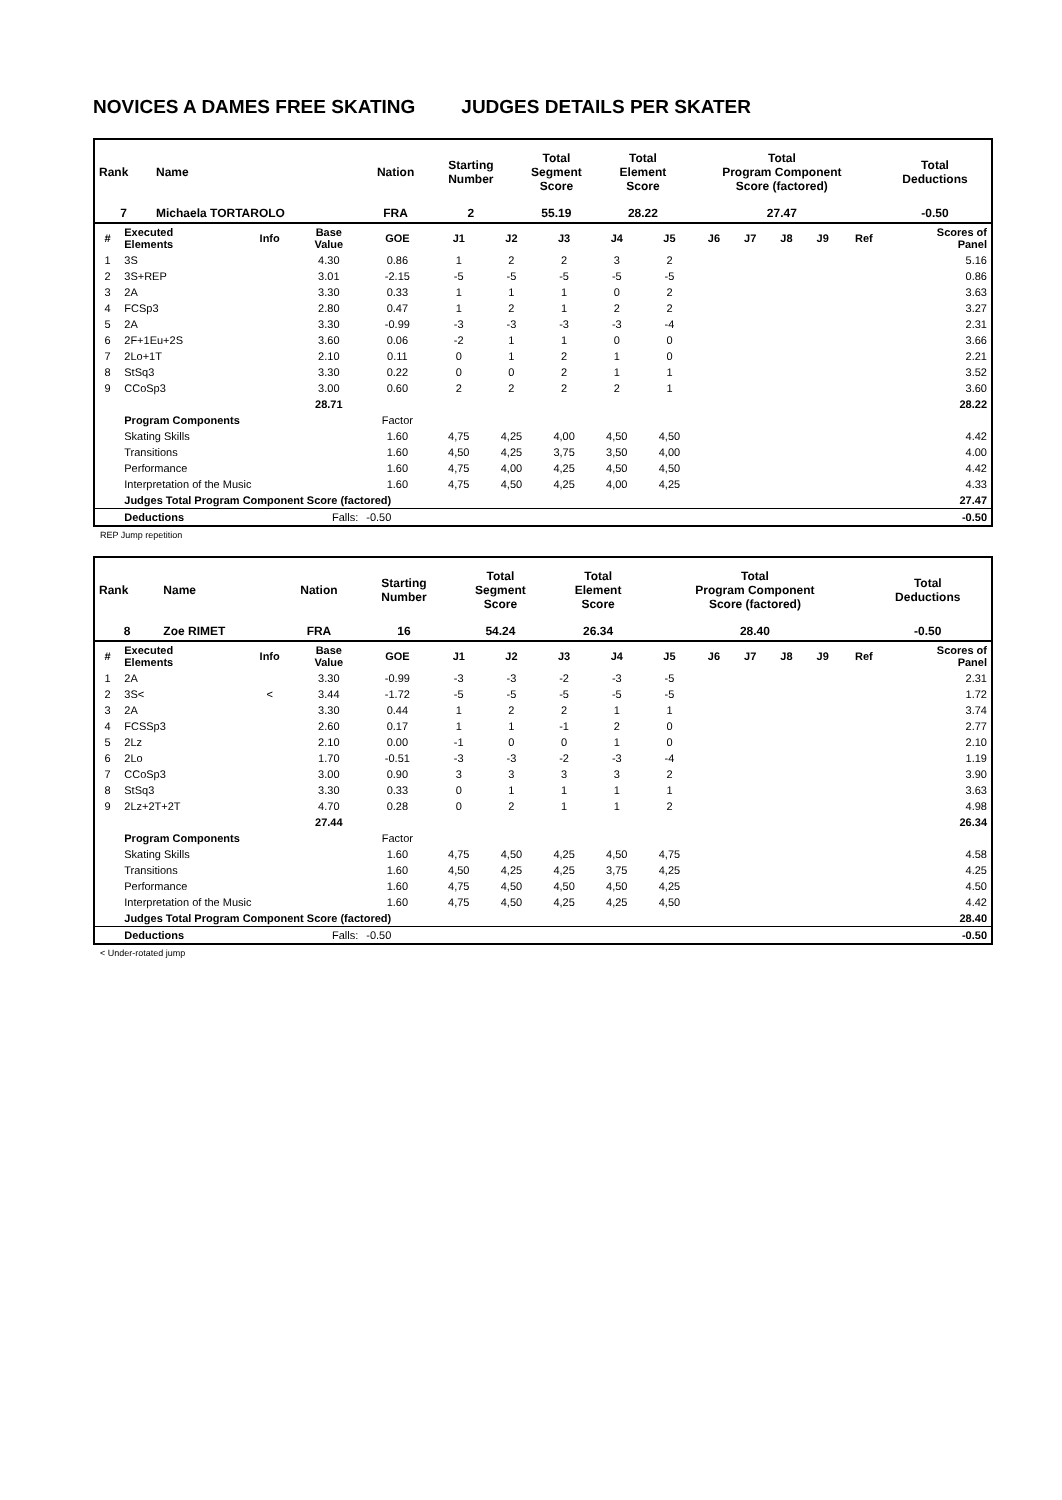NOVICES A DAMES FREE SKATING JUDGES DETAILS PER SKATER
| Rank | Name | Nation | Starting Number | Total Segment Score | Total Element Score | Total Program Component Score (factored) | Total Deductions |
| 7 | Michaela TORTAROLO | FRA | 2 | 55.19 | 28.22 | 27.47 | -0.50 |
| # | Executed Elements | Info | Base Value | GOE | J1 | J2 | J3 | J4 | J5 | J6 | J7 | J8 | J9 | Ref | Scores of Panel |
| --- | --- | --- | --- | --- | --- | --- | --- | --- | --- | --- | --- | --- | --- | --- | --- |
| 1 | 3S | | 4.30 | 0.86 | 1 | 2 | 2 | 3 | 2 | | | | | | 5.16 |
| 2 | 3S+REP | | 3.01 | -2.15 | -5 | -5 | -5 | -5 | -5 | | | | | | 0.86 |
| 3 | 2A | | 3.30 | 0.33 | 1 | 1 | 1 | 0 | 2 | | | | | | 3.63 |
| 4 | FCSp3 | | 2.80 | 0.47 | 1 | 2 | 1 | 2 | 2 | | | | | | 3.27 |
| 5 | 2A | | 3.30 | -0.99 | -3 | -3 | -3 | -3 | -4 | | | | | | 2.31 |
| 6 | 2F+1Eu+2S | | 3.60 | 0.06 | -2 | 1 | 1 | 0 | 0 | | | | | | 3.66 |
| 7 | 2Lo+1T | | 2.10 | 0.11 | 0 | 1 | 2 | 1 | 0 | | | | | | 2.21 |
| 8 | StSq3 | | 3.30 | 0.22 | 0 | 0 | 2 | 1 | 1 | | | | | | 3.52 |
| 9 | CCoSp3 | | 3.00 | 0.60 | 2 | 2 | 2 | 2 | 1 | | | | | | 3.60 |
| | | | 28.71 | | | | | | | | | | | | 28.22 |
| | Program Components | | | Factor | | | | | | | | | | | |
| | Skating Skills | | | 1.60 | 4,75 | 4,25 | 4,00 | 4,50 | 4,50 | | | | | | 4.42 |
| | Transitions | | | 1.60 | 4,50 | 4,25 | 3,75 | 3,50 | 4,00 | | | | | | 4.00 |
| | Performance | | | 1.60 | 4,75 | 4,00 | 4,25 | 4,50 | 4,50 | | | | | | 4.42 |
| | Interpretation of the Music | | | 1.60 | 4,75 | 4,50 | 4,25 | 4,00 | 4,25 | | | | | | 4.33 |
| | Judges Total Program Component Score (factored) | | | | | | | | | | | | | | 27.47 |
| | Deductions | Falls: | | -0.50 | | | | | | | | | | | -0.50 |
REP Jump repetition
| Rank | Name | Nation | Starting Number | Total Segment Score | Total Element Score | Total Program Component Score (factored) | Total Deductions |
| 8 | Zoe RIMET | FRA | 16 | 54.24 | 26.34 | 28.40 | -0.50 |
| # | Executed Elements | Info | Base Value | GOE | J1 | J2 | J3 | J4 | J5 | J6 | J7 | J8 | J9 | Ref | Scores of Panel |
| --- | --- | --- | --- | --- | --- | --- | --- | --- | --- | --- | --- | --- | --- | --- | --- |
| 1 | 2A | | 3.30 | -0.99 | -3 | -3 | -2 | -3 | -5 | | | | | | 2.31 |
| 2 | 3S< | < | 3.44 | -1.72 | -5 | -5 | -5 | -5 | -5 | | | | | | 1.72 |
| 3 | 2A | | 3.30 | 0.44 | 1 | 2 | 2 | 1 | 1 | | | | | | 3.74 |
| 4 | FCSSp3 | | 2.60 | 0.17 | 1 | 1 | -1 | 2 | 0 | | | | | | 2.77 |
| 5 | 2Lz | | 2.10 | 0.00 | -1 | 0 | 0 | 1 | 0 | | | | | | 2.10 |
| 6 | 2Lo | | 1.70 | -0.51 | -3 | -3 | -2 | -3 | -4 | | | | | | 1.19 |
| 7 | CCoSp3 | | 3.00 | 0.90 | 3 | 3 | 3 | 3 | 2 | | | | | | 3.90 |
| 8 | StSq3 | | 3.30 | 0.33 | 0 | 1 | 1 | 1 | 1 | | | | | | 3.63 |
| 9 | 2Lz+2T+2T | | 4.70 | 0.28 | 0 | 2 | 1 | 1 | 2 | | | | | | 4.98 |
| | | | 27.44 | | | | | | | | | | | | 26.34 |
| | Program Components | | | Factor | | | | | | | | | | | |
| | Skating Skills | | | 1.60 | 4,75 | 4,50 | 4,25 | 4,50 | 4,75 | | | | | | 4.58 |
| | Transitions | | | 1.60 | 4,50 | 4,25 | 4,25 | 3,75 | 4,25 | | | | | | 4.25 |
| | Performance | | | 1.60 | 4,75 | 4,50 | 4,50 | 4,50 | 4,25 | | | | | | 4.50 |
| | Interpretation of the Music | | | 1.60 | 4,75 | 4,50 | 4,25 | 4,25 | 4,50 | | | | | | 4.42 |
| | Judges Total Program Component Score (factored) | | | | | | | | | | | | | | 28.40 |
| | Deductions | Falls: | | -0.50 | | | | | | | | | | | -0.50 |
< Under-rotated jump